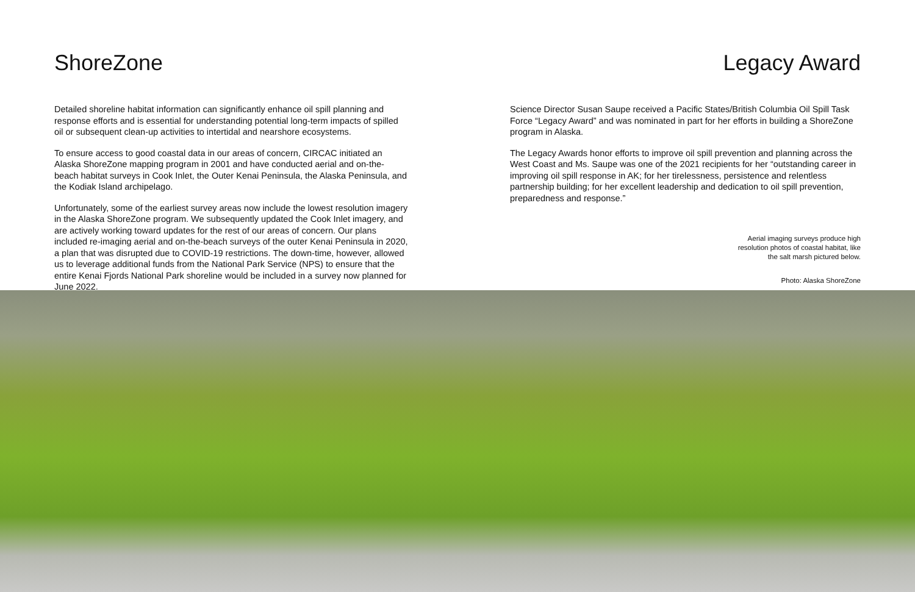ShoreZone
Detailed shoreline habitat information can significantly enhance oil spill planning and response efforts and is essential for understanding potential long-term impacts of spilled oil or subsequent clean-up activities to intertidal and nearshore ecosystems.
To ensure access to good coastal data in our areas of concern, CIRCAC initiated an Alaska ShoreZone mapping program in 2001 and have conducted aerial and on-the-beach habitat surveys in Cook Inlet, the Outer Kenai Peninsula, the Alaska Peninsula, and the Kodiak Island archipelago.
Unfortunately, some of the earliest survey areas now include the lowest resolution imagery in the Alaska ShoreZone program. We subsequently updated the Cook Inlet imagery, and are actively working toward updates for the rest of our areas of concern. Our plans included re-imaging aerial and on-the-beach surveys of the outer Kenai Peninsula in 2020, a plan that was disrupted due to COVID-19 restrictions. The down-time, however, allowed us to leverage additional funds from the National Park Service (NPS) to ensure that the entire Kenai Fjords National Park shoreline would be included in a survey now planned for June 2022.
Legacy Award
Science Director Susan Saupe received a Pacific States/British Columbia Oil Spill Task Force “Legacy Award” and was nominated in part for her efforts in building a ShoreZone program in Alaska.
The Legacy Awards honor efforts to improve oil spill prevention and planning across the West Coast and Ms. Saupe was one of the 2021 recipients for her “outstanding career in improving oil spill response in AK; for her tirelessness, persistence and relentless partnership building; for her excellent leadership and dedication to oil spill prevention, preparedness and response.”
Aerial imaging surveys produce high
resolution photos of coastal habitat, like
the salt marsh pictured below.
Photo: Alaska ShoreZone